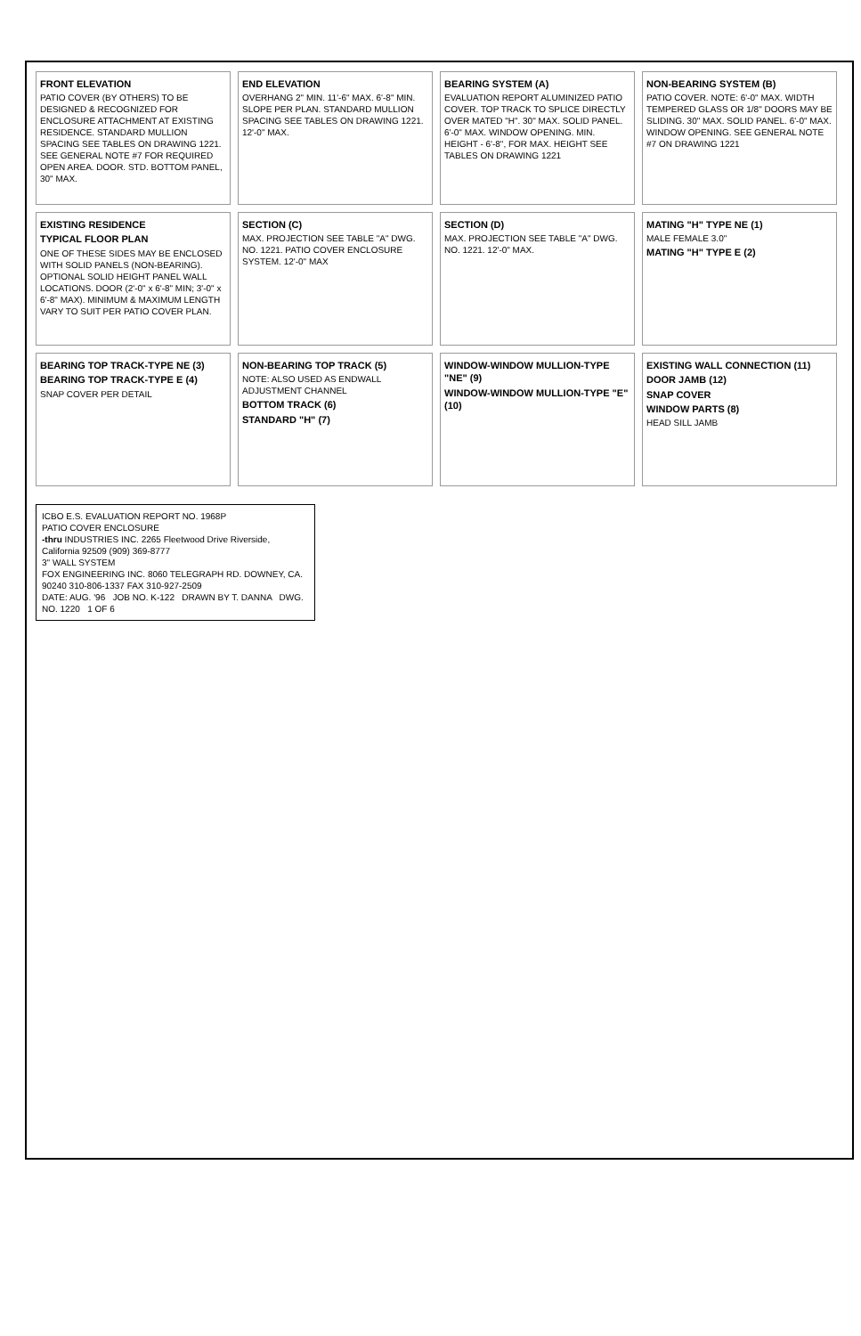FRONT ELEVATION
PATIO COVER (BY OTHERS) TO BE DESIGNED & RECOGNIZED FOR ENCLOSURE ATTACHMENT AT EXISTING RESIDENCE. STANDARD MULLION SPACING SEE TABLES ON DRAWING 1221. SEE GENERAL NOTE #7 FOR REQUIRED OPEN AREA. DOOR. STD. BOTTOM PANEL, 30" MAX.
END ELEVATION
OVERHANG 2" MIN. 11'-6" MAX. 6'-8" MIN. SLOPE PER PLAN. STANDARD MULLION SPACING SEE TABLES ON DRAWING 1221. 12'-0" MAX.
BEARING SYSTEM (A)
EVALUATION REPORT ALUMINIZED PATIO COVER. TOP TRACK TO SPLICE DIRECTLY OVER MATED "H". 30" MAX. SOLID PANEL. 6'-0" MAX. WINDOW OPENING. MIN. HEIGHT - 6'-8", FOR MAX. HEIGHT SEE TABLES ON DRAWING 1221
NON-BEARING SYSTEM (B)
PATIO COVER. NOTE: 6'-0" MAX. WIDTH TEMPERED GLASS OR 1/8" DOORS MAY BE SLIDING. 30" MAX. SOLID PANEL. 6'-0" MAX. WINDOW OPENING. SEE GENERAL NOTE #7 ON DRAWING 1221
EXISTING RESIDENCE
TYPICAL FLOOR PLAN
ONE OF THESE SIDES MAY BE ENCLOSED WITH SOLID PANELS (NON-BEARING). OPTIONAL SOLID HEIGHT PANEL WALL LOCATIONS. DOOR (2'-0" x 6'-8" MIN; 3'-0" x 6'-8" MAX). MINIMUM & MAXIMUM LENGTH VARY TO SUIT PER PATIO COVER PLAN.
SECTION (C)
MAX. PROJECTION SEE TABLE "A" DWG. NO. 1221. PATIO COVER ENCLOSURE SYSTEM. 12'-0" MAX
SECTION (D)
MAX. PROJECTION SEE TABLE "A" DWG. NO. 1221. 12'-0" MAX.
MATING "H" TYPE NE (1)
MALE FEMALE 3.0"
MATING "H" TYPE E (2)
BEARING TOP TRACK-TYPE NE (3)
BEARING TOP TRACK-TYPE E (4)
SNAP COVER PER DETAIL
NON-BEARING TOP TRACK (5)
NOTE: ALSO USED AS ENDWALL ADJUSTMENT CHANNEL
BOTTOM TRACK (6)
STANDARD "H" (7)
WINDOW-WINDOW MULLION-TYPE "NE" (9)
WINDOW-WINDOW MULLION-TYPE "E" (10)
EXISTING WALL CONNECTION (11)
DOOR JAMB (12)
SNAP COVER
WINDOW PARTS (8)
HEAD SILL JAMB
ICBO E.S. EVALUATION REPORT NO. 1968P
PATIO COVER ENCLOSURE
-thru INDUSTRIES INC. 2265 Fleetwood Drive Riverside, California 92509 (909) 369-8777
3" WALL SYSTEM
FOX ENGINEERING INC. 8060 TELEGRAPH RD. DOWNEY, CA. 90240 310-806-1337 FAX 310-927-2509
DATE: AUG. '96 JOB NO. K-122 DRAWN BY T. DANNA DWG. NO. 1220 1 OF 6